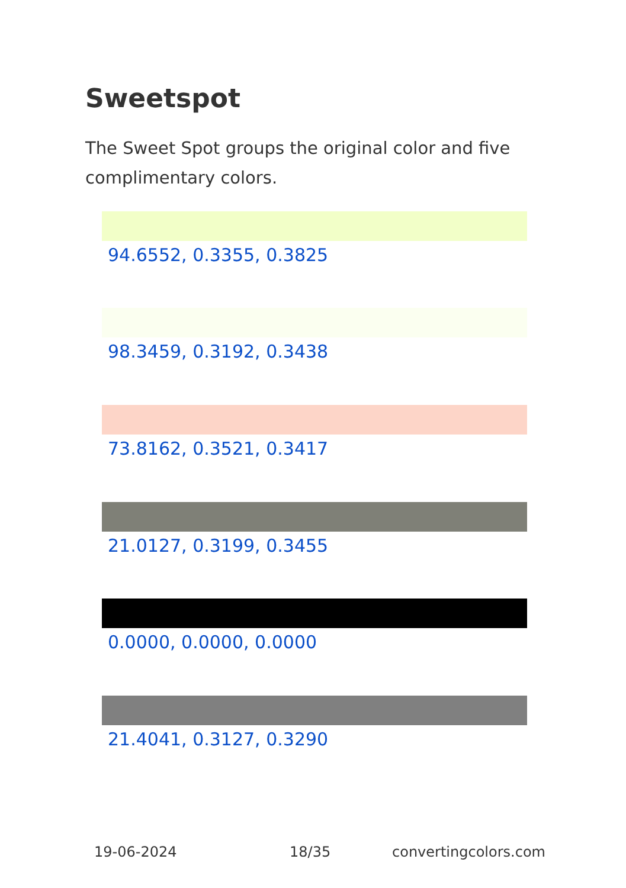Sweetspot
The Sweet Spot groups the original color and five complimentary colors.
94.6552, 0.3355, 0.3825
98.3459, 0.3192, 0.3438
73.8162, 0.3521, 0.3417
21.0127, 0.3199, 0.3455
0.0000, 0.0000, 0.0000
21.4041, 0.3127, 0.3290
19-06-2024 18/35 convertingcolors.com